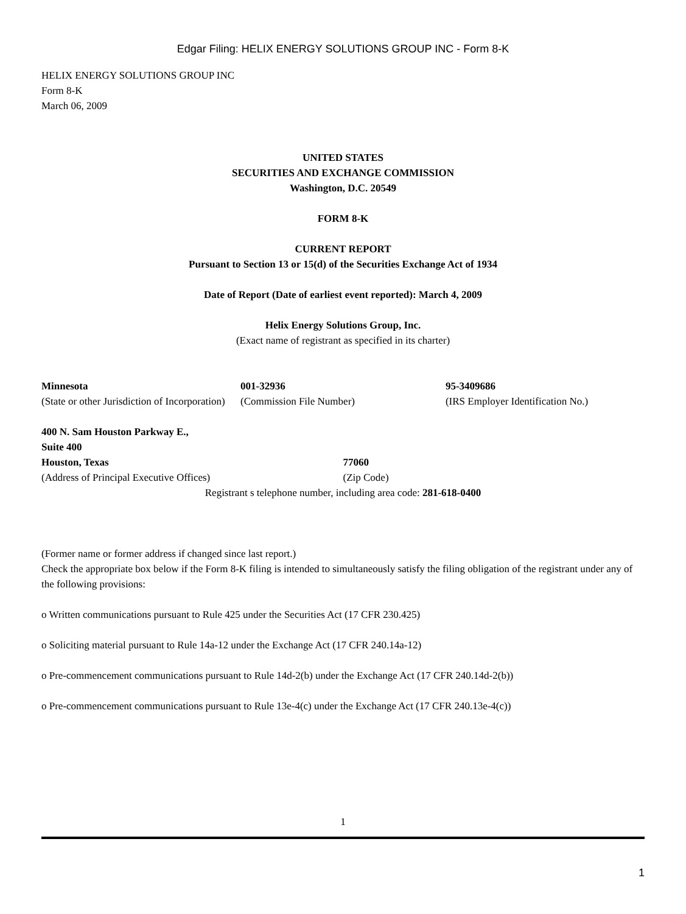Edgar Filing: HELIX ENERGY SOLUTIONS GROUP INC - Form 8-K
HELIX ENERGY SOLUTIONS GROUP INC
Form 8-K
March 06, 2009
UNITED STATES
SECURITIES AND EXCHANGE COMMISSION
Washington, D.C. 20549
FORM 8-K
CURRENT REPORT
Pursuant to Section 13 or 15(d) of the Securities Exchange Act of 1934
Date of Report (Date of earliest event reported): March 4, 2009
Helix Energy Solutions Group, Inc.
(Exact name of registrant as specified in its charter)
| Minnesota (State or other Jurisdiction of Incorporation) | 001-32936 (Commission File Number) | 95-3409686 (IRS Employer Identification No.) |
| 400 N. Sam Houston Parkway E., Suite 400 Houston, Texas (Address of Principal Executive Offices) | 77060 (Zip Code) |
Registrant s telephone number, including area code: 281-618-0400
(Former name or former address if changed since last report.)
Check the appropriate box below if the Form 8-K filing is intended to simultaneously satisfy the filing obligation of the registrant under any of the following provisions:
o Written communications pursuant to Rule 425 under the Securities Act (17 CFR 230.425)
o Soliciting material pursuant to Rule 14a-12 under the Exchange Act (17 CFR 240.14a-12)
o Pre-commencement communications pursuant to Rule 14d-2(b) under the Exchange Act (17 CFR 240.14d-2(b))
o Pre-commencement communications pursuant to Rule 13e-4(c) under the Exchange Act (17 CFR 240.13e-4(c))
1
1